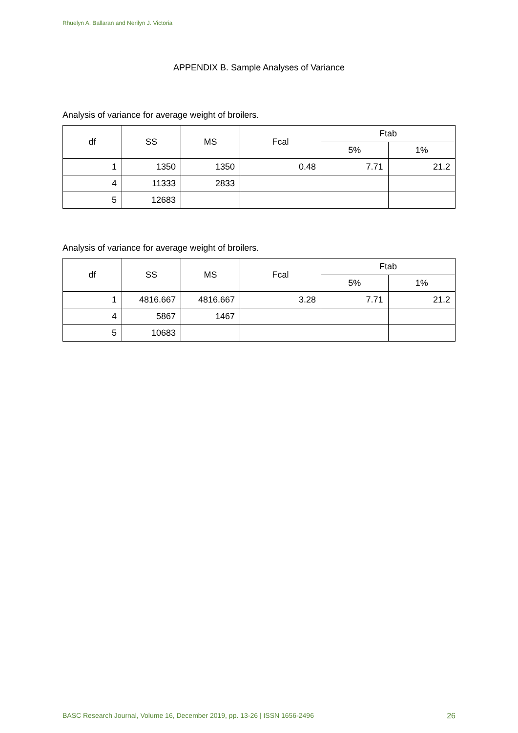Rhuelyn A. Ballaran and Nerilyn J. Victoria
APPENDIX B. Sample Analyses of Variance
Analysis of variance for average weight of broilers.
| df | SS | MS | Fcal | Ftab | |
| --- | --- | --- | --- | --- | --- |
| | | | | 5% | 1% |
| 1 | 1350 | 1350 | 0.48 | 7.71 | 21.2 |
| 4 | 11333 | 2833 | | | |
| 5 | 12683 | | | | |
Analysis of variance for average weight of broilers.
| df | SS | MS | Fcal | Ftab | |
| --- | --- | --- | --- | --- | --- |
| | | | | 5% | 1% |
| 1 | 4816.667 | 4816.667 | 3.28 | 7.71 | 21.2 |
| 4 | 5867 | 1467 | | | |
| 5 | 10683 | | | | |
BASC Research Journal, Volume 16, December 2019, pp. 13-26 | ISSN 1656-2496 26